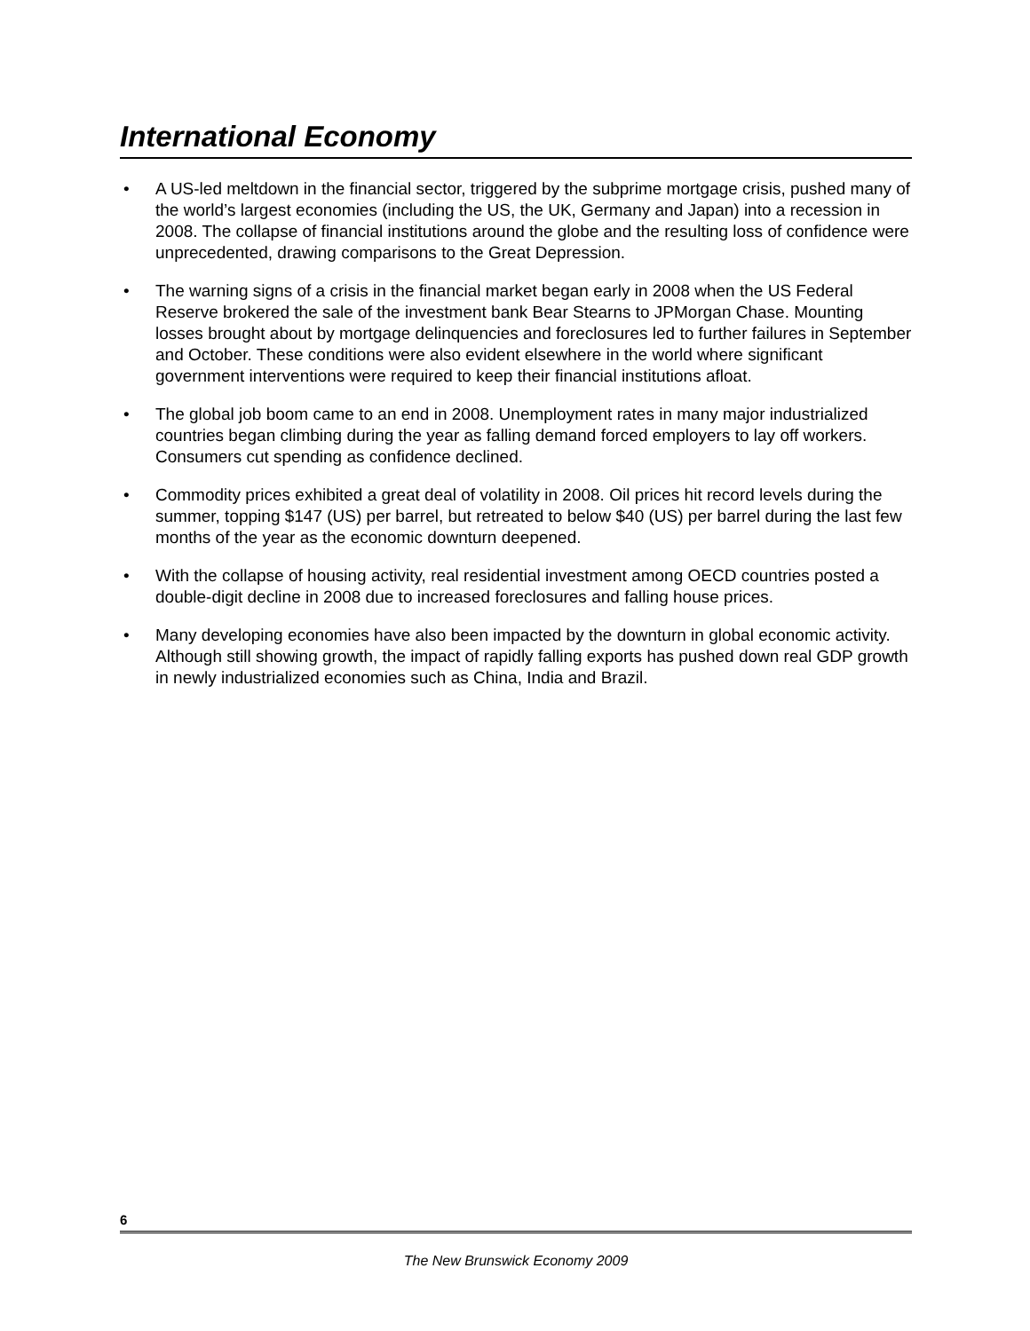International Economy
• A US-led meltdown in the financial sector, triggered by the subprime mortgage crisis, pushed many of the world’s largest economies (including the US, the UK, Germany and Japan) into a recession in 2008. The collapse of financial institutions around the globe and the resulting loss of confidence were unprecedented, drawing comparisons to the Great Depression.
• The warning signs of a crisis in the financial market began early in 2008 when the US Federal Reserve brokered the sale of the investment bank Bear Stearns to JPMorgan Chase. Mounting losses brought about by mortgage delinquencies and foreclosures led to further failures in September and October. These conditions were also evident elsewhere in the world where significant government interventions were required to keep their financial institutions afloat.
• The global job boom came to an end in 2008. Unemployment rates in many major industrialized countries began climbing during the year as falling demand forced employers to lay off workers. Consumers cut spending as confidence declined.
• Commodity prices exhibited a great deal of volatility in 2008. Oil prices hit record levels during the summer, topping $147 (US) per barrel, but retreated to below $40 (US) per barrel during the last few months of the year as the economic downturn deepened.
• With the collapse of housing activity, real residential investment among OECD countries posted a double-digit decline in 2008 due to increased foreclosures and falling house prices.
• Many developing economies have also been impacted by the downturn in global economic activity. Although still showing growth, the impact of rapidly falling exports has pushed down real GDP growth in newly industrialized economies such as China, India and Brazil.
6
The New Brunswick Economy 2009